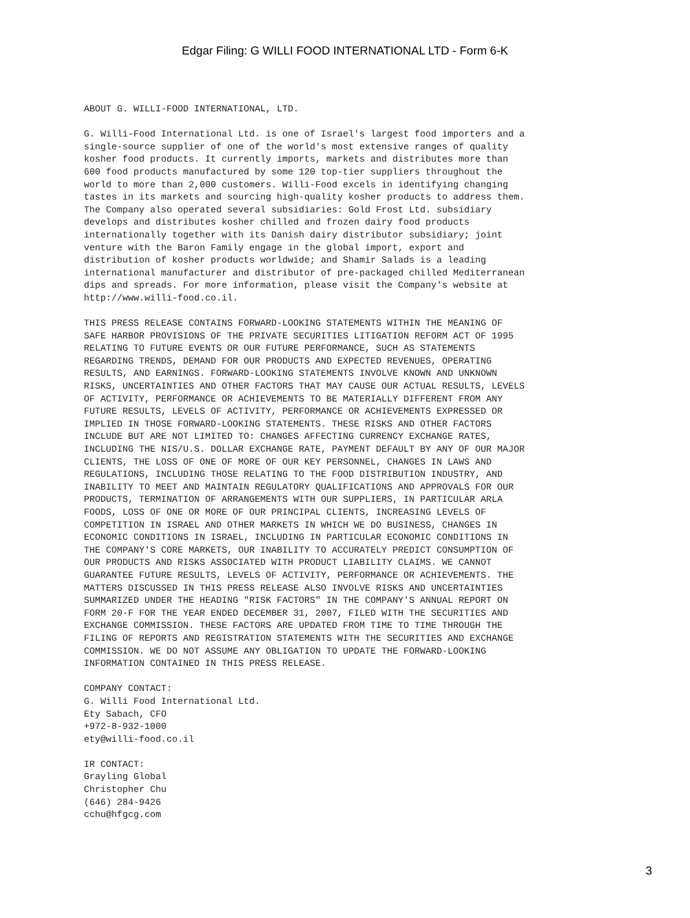Edgar Filing: G WILLI FOOD INTERNATIONAL LTD - Form 6-K
ABOUT G. WILLI-FOOD INTERNATIONAL, LTD.

G. Willi-Food International Ltd. is one of Israel's largest food importers and a
single-source supplier of one of the world's most extensive ranges of quality
kosher food products. It currently imports, markets and distributes more than
600 food products manufactured by some 120 top-tier suppliers throughout the
world to more than 2,000 customers. Willi-Food excels in identifying changing
tastes in its markets and sourcing high-quality kosher products to address them.
The Company also operated several subsidiaries: Gold Frost Ltd. subsidiary
develops and distributes kosher chilled and frozen dairy food products
internationally together with its Danish dairy distributor subsidiary; joint
venture with the Baron Family engage in the global import, export and
distribution of kosher products worldwide; and Shamir Salads is a leading
international manufacturer and distributor of pre-packaged chilled Mediterranean
dips and spreads. For more information, please visit the Company's website at
http://www.willi-food.co.il.

THIS PRESS RELEASE CONTAINS FORWARD-LOOKING STATEMENTS WITHIN THE MEANING OF
SAFE HARBOR PROVISIONS OF THE PRIVATE SECURITIES LITIGATION REFORM ACT OF 1995
RELATING TO FUTURE EVENTS OR OUR FUTURE PERFORMANCE, SUCH AS STATEMENTS
REGARDING TRENDS, DEMAND FOR OUR PRODUCTS AND EXPECTED REVENUES, OPERATING
RESULTS, AND EARNINGS. FORWARD-LOOKING STATEMENTS INVOLVE KNOWN AND UNKNOWN
RISKS, UNCERTAINTIES AND OTHER FACTORS THAT MAY CAUSE OUR ACTUAL RESULTS, LEVELS
OF ACTIVITY, PERFORMANCE OR ACHIEVEMENTS TO BE MATERIALLY DIFFERENT FROM ANY
FUTURE RESULTS, LEVELS OF ACTIVITY, PERFORMANCE OR ACHIEVEMENTS EXPRESSED OR
IMPLIED IN THOSE FORWARD-LOOKING STATEMENTS. THESE RISKS AND OTHER FACTORS
INCLUDE BUT ARE NOT LIMITED TO: CHANGES AFFECTING CURRENCY EXCHANGE RATES,
INCLUDING THE NIS/U.S. DOLLAR EXCHANGE RATE, PAYMENT DEFAULT BY ANY OF OUR MAJOR
CLIENTS, THE LOSS OF ONE OF MORE OF OUR KEY PERSONNEL, CHANGES IN LAWS AND
REGULATIONS, INCLUDING THOSE RELATING TO THE FOOD DISTRIBUTION INDUSTRY, AND
INABILITY TO MEET AND MAINTAIN REGULATORY QUALIFICATIONS AND APPROVALS FOR OUR
PRODUCTS, TERMINATION OF ARRANGEMENTS WITH OUR SUPPLIERS, IN PARTICULAR ARLA
FOODS, LOSS OF ONE OR MORE OF OUR PRINCIPAL CLIENTS, INCREASING LEVELS OF
COMPETITION IN ISRAEL AND OTHER MARKETS IN WHICH WE DO BUSINESS, CHANGES IN
ECONOMIC CONDITIONS IN ISRAEL, INCLUDING IN PARTICULAR ECONOMIC CONDITIONS IN
THE COMPANY'S CORE MARKETS, OUR INABILITY TO ACCURATELY PREDICT CONSUMPTION OF
OUR PRODUCTS AND RISKS ASSOCIATED WITH PRODUCT LIABILITY CLAIMS. WE CANNOT
GUARANTEE FUTURE RESULTS, LEVELS OF ACTIVITY, PERFORMANCE OR ACHIEVEMENTS. THE
MATTERS DISCUSSED IN THIS PRESS RELEASE ALSO INVOLVE RISKS AND UNCERTAINTIES
SUMMARIZED UNDER THE HEADING "RISK FACTORS" IN THE COMPANY'S ANNUAL REPORT ON
FORM 20-F FOR THE YEAR ENDED DECEMBER 31, 2007, FILED WITH THE SECURITIES AND
EXCHANGE COMMISSION. THESE FACTORS ARE UPDATED FROM TIME TO TIME THROUGH THE
FILING OF REPORTS AND REGISTRATION STATEMENTS WITH THE SECURITIES AND EXCHANGE
COMMISSION. WE DO NOT ASSUME ANY OBLIGATION TO UPDATE THE FORWARD-LOOKING
INFORMATION CONTAINED IN THIS PRESS RELEASE.

COMPANY CONTACT:
G. Willi Food International Ltd.
Ety Sabach, CFO
+972-8-932-1000
ety@willi-food.co.il

IR CONTACT:
Grayling Global
Christopher Chu
(646) 284-9426
cchu@hfgcg.com
3